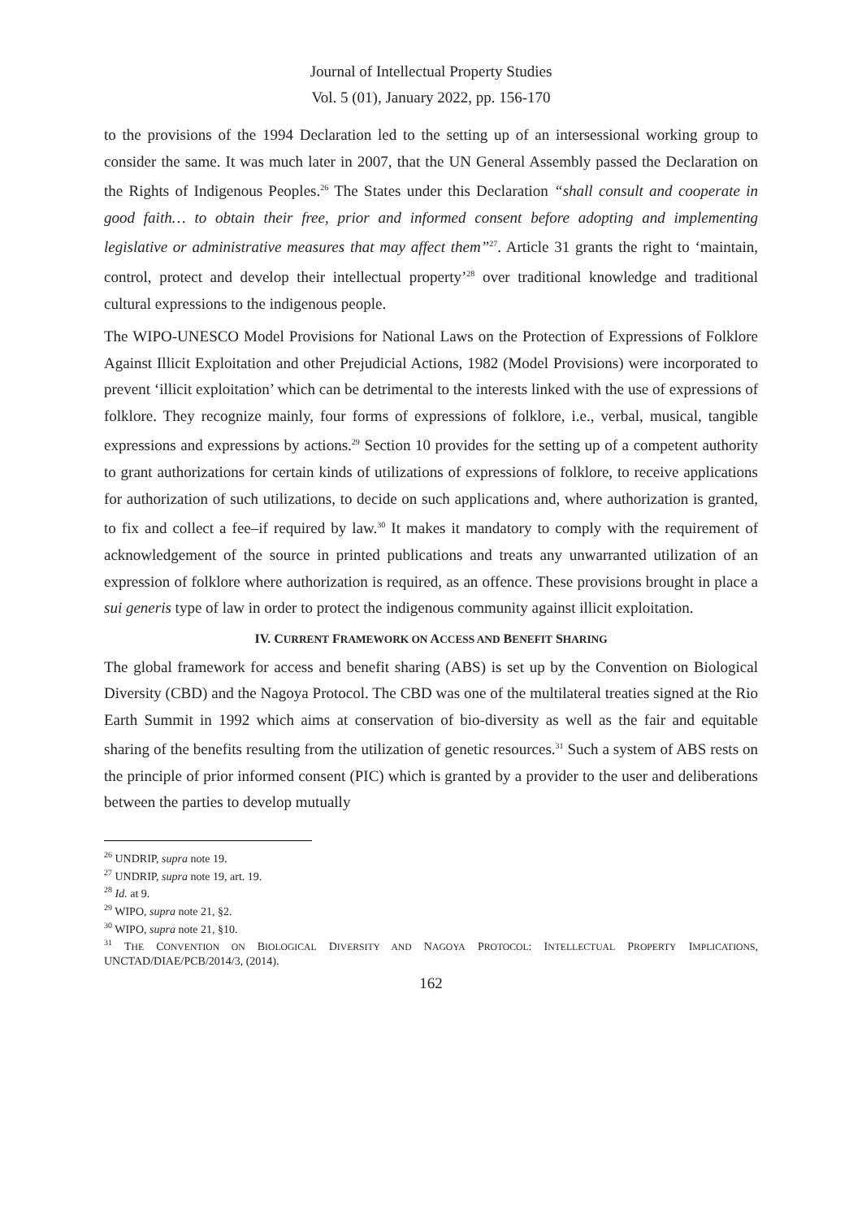Journal of Intellectual Property Studies
Vol. 5 (01), January 2022, pp. 156-170
to the provisions of the 1994 Declaration led to the setting up of an intersessional working group to consider the same. It was much later in 2007, that the UN General Assembly passed the Declaration on the Rights of Indigenous Peoples.<sup>26</sup> The States under this Declaration “shall consult and cooperate in good faith… to obtain their free, prior and informed consent before adopting and implementing legislative or administrative measures that may affect them”<sup>27</sup>. Article 31 grants the right to ‘maintain, control, protect and develop their intellectual property’<sup>28</sup> over traditional knowledge and traditional cultural expressions to the indigenous people.
The WIPO-UNESCO Model Provisions for National Laws on the Protection of Expressions of Folklore Against Illicit Exploitation and other Prejudicial Actions, 1982 (Model Provisions) were incorporated to prevent ‘illicit exploitation’ which can be detrimental to the interests linked with the use of expressions of folklore. They recognize mainly, four forms of expressions of folklore, i.e., verbal, musical, tangible expressions and expressions by actions.<sup>29</sup> Section 10 provides for the setting up of a competent authority to grant authorizations for certain kinds of utilizations of expressions of folklore, to receive applications for authorization of such utilizations, to decide on such applications and, where authorization is granted, to fix and collect a fee–if required by law.<sup>30</sup> It makes it mandatory to comply with the requirement of acknowledgement of the source in printed publications and treats any unwarranted utilization of an expression of folklore where authorization is required, as an offence. These provisions brought in place a sui generis type of law in order to protect the indigenous community against illicit exploitation.
IV. CURRENT FRAMEWORK ON ACCESS AND BENEFIT SHARING
The global framework for access and benefit sharing (ABS) is set up by the Convention on Biological Diversity (CBD) and the Nagoya Protocol. The CBD was one of the multilateral treaties signed at the Rio Earth Summit in 1992 which aims at conservation of bio-diversity as well as the fair and equitable sharing of the benefits resulting from the utilization of genetic resources.<sup>31</sup> Such a system of ABS rests on the principle of prior informed consent (PIC) which is granted by a provider to the user and deliberations between the parties to develop mutually
<sup>26</sup> UNDRIP, supra note 19.
<sup>27</sup> UNDRIP, supra note 19, art. 19.
<sup>28</sup> Id. at 9.
<sup>29</sup> WIPO, supra note 21, §2.
<sup>30</sup> WIPO, supra note 21, §10.
<sup>31</sup> THE CONVENTION ON BIOLOGICAL DIVERSITY AND NAGOYA PROTOCOL: INTELLECTUAL PROPERTY IMPLICATIONS, UNCTAD/DIAE/PCB/2014/3, (2014).
162